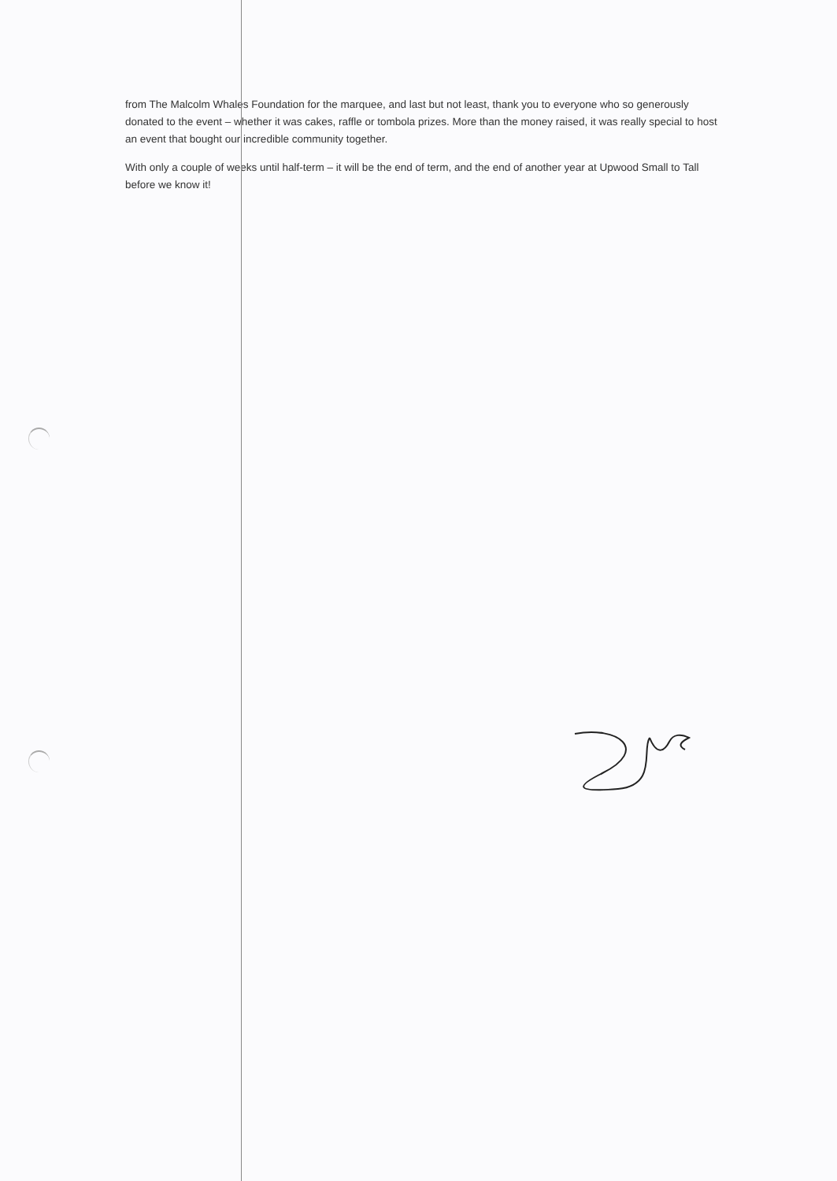from The Malcolm Whales Foundation for the marquee, and last but not least, thank you to everyone who so generously donated to the event – whether it was cakes, raffle or tombola prizes. More than the money raised, it was really special to host an event that bought our incredible community together.
With only a couple of weeks until half-term – it will be the end of term, and the end of another year at Upwood Small to Tall before we know it!